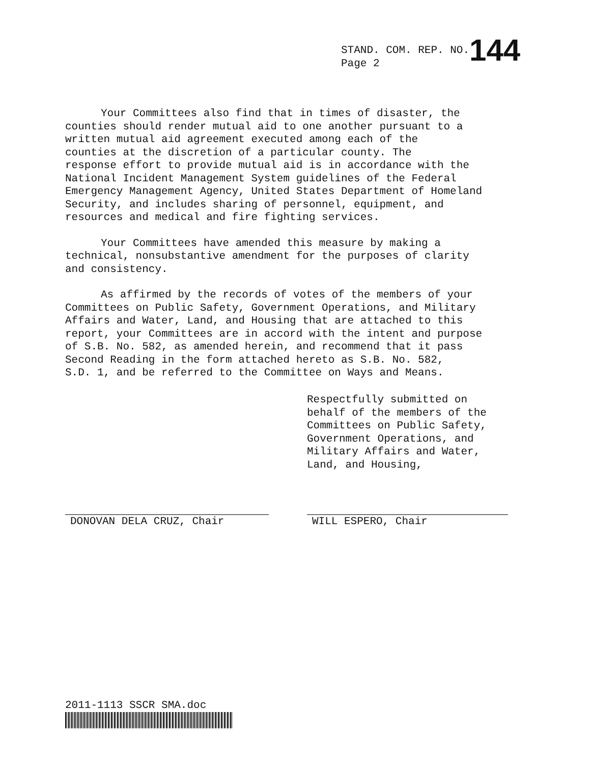STAND. COM. REP. NO.144
Page 2
Your Committees also find that in times of disaster, the counties should render mutual aid to one another pursuant to a written mutual aid agreement executed among each of the counties at the discretion of a particular county. The response effort to provide mutual aid is in accordance with the National Incident Management System guidelines of the Federal Emergency Management Agency, United States Department of Homeland Security, and includes sharing of personnel, equipment, and resources and medical and fire fighting services.
Your Committees have amended this measure by making a technical, nonsubstantive amendment for the purposes of clarity and consistency.
As affirmed by the records of votes of the members of your Committees on Public Safety, Government Operations, and Military Affairs and Water, Land, and Housing that are attached to this report, your Committees are in accord with the intent and purpose of S.B. No. 582, as amended herein, and recommend that it pass Second Reading in the form attached hereto as S.B. No. 582, S.D. 1, and be referred to the Committee on Ways and Means.
Respectfully submitted on behalf of the members of the Committees on Public Safety, Government Operations, and Military Affairs and Water, Land, and Housing,
DONOVAN DELA CRUZ, Chair WILL ESPERO, Chair
2011-1113 SSCR SMA.doc